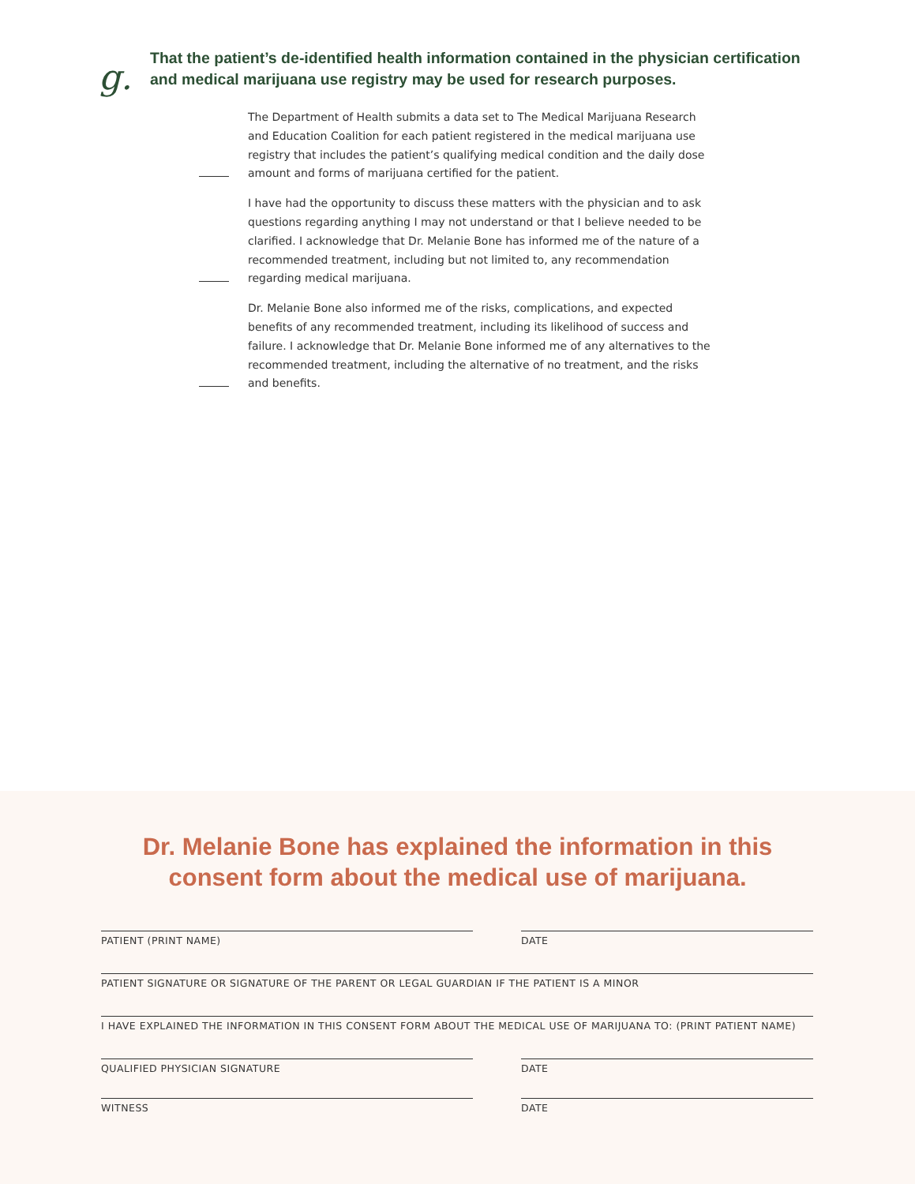g.
That the patient’s de-identified health information contained in the physician certification and medical marijuana use registry may be used for research purposes.
The Department of Health submits a data set to The Medical Marijuana Research and Education Coalition for each patient registered in the medical marijuana use registry that includes the patient’s qualifying medical condition and the daily dose amount and forms of marijuana certified for the patient.
I have had the opportunity to discuss these matters with the physician and to ask questions regarding anything I may not understand or that I believe needed to be clarified. I acknowledge that Dr. Melanie Bone has informed me of the nature of a recommended treatment, including but not limited to, any recommendation regarding medical marijuana.
Dr. Melanie Bone also informed me of the risks, complications, and expected benefits of any recommended treatment, including its likelihood of success and failure. I acknowledge that Dr. Melanie Bone informed me of any alternatives to the recommended treatment, including the alternative of no treatment, and the risks and benefits.
Dr. Melanie Bone has explained the information in this
consent form about the medical use of marijuana.
PATIENT (PRINT NAME) DATE
PATIENT SIGNATURE OR SIGNATURE OF THE PARENT OR LEGAL GUARDIAN IF THE PATIENT IS A MINOR
I HAVE EXPLAINED THE INFORMATION IN THIS CONSENT FORM ABOUT THE MEDICAL USE OF MARIJUANA TO: (PRINT PATIENT NAME)
QUALIFIED PHYSICIAN SIGNATURE DATE
WITNESS DATE